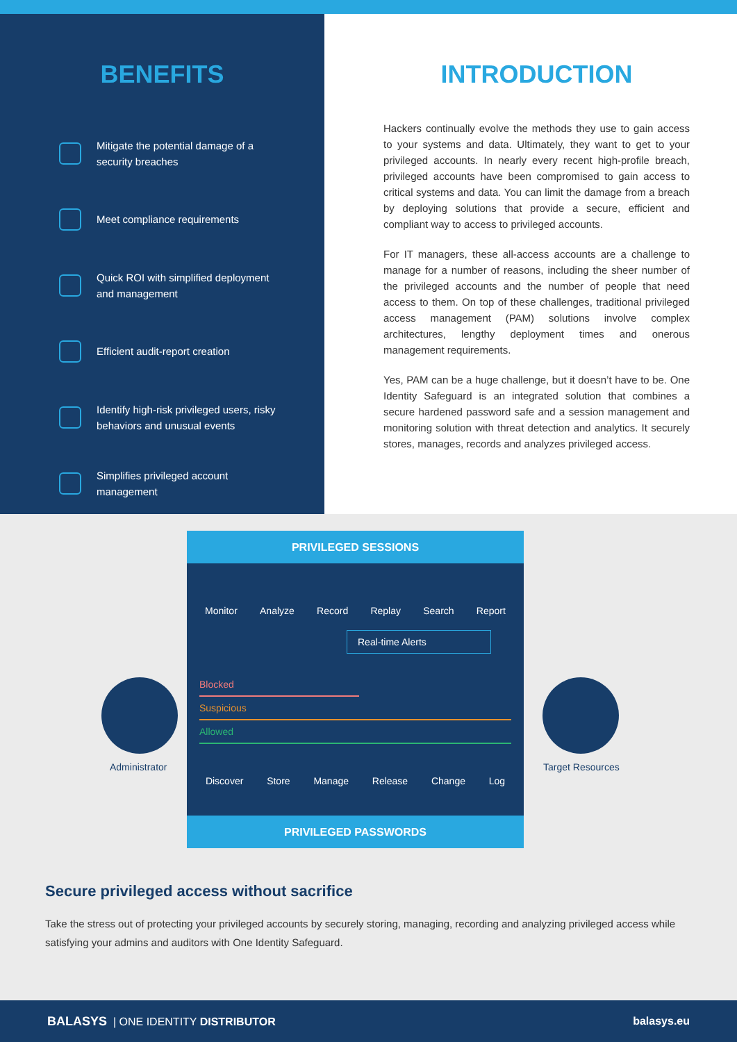BENEFITS
Mitigate the potential damage of a security breaches
Meet compliance requirements
Quick ROI with simplified deployment and management
Efficient audit-report creation
Identify high-risk privileged users, risky behaviors and unusual events
Simplifies privileged account management
INTRODUCTION
Hackers continually evolve the methods they use to gain access to your systems and data. Ultimately, they want to get to your privileged accounts. In nearly every recent high-profile breach, privileged accounts have been compromised to gain access to critical systems and data. You can limit the damage from a breach by deploying solutions that provide a secure, efficient and compliant way to access to privileged accounts.
For IT managers, these all-access accounts are a challenge to manage for a number of reasons, including the sheer number of the privileged accounts and the number of people that need access to them. On top of these challenges, traditional privileged access management (PAM) solutions involve complex architectures, lengthy deployment times and onerous management requirements.
Yes, PAM can be a huge challenge, but it doesn’t have to be. One Identity Safeguard is an integrated solution that combines a secure hardened password safe and a session management and monitoring solution with threat detection and analytics. It securely stores, manages, records and analyzes privileged access.
PRIVILEGED SESSIONS
Monitor Analyze Record Replay Search Report
Real-time Alerts
Blocked
Suspicious
Allowed
Discover Store Manage Release Change Log
PRIVILEGED PASSWORDS
Administrator Target Resources
Secure privileged access without sacrifice
Take the stress out of protecting your privileged accounts by securely storing, managing, recording and analyzing privileged access while satisfying your admins and auditors with One Identity Safeguard.
BALASYS | ONE IDENTITY DISTRIBUTOR
balasys.eu